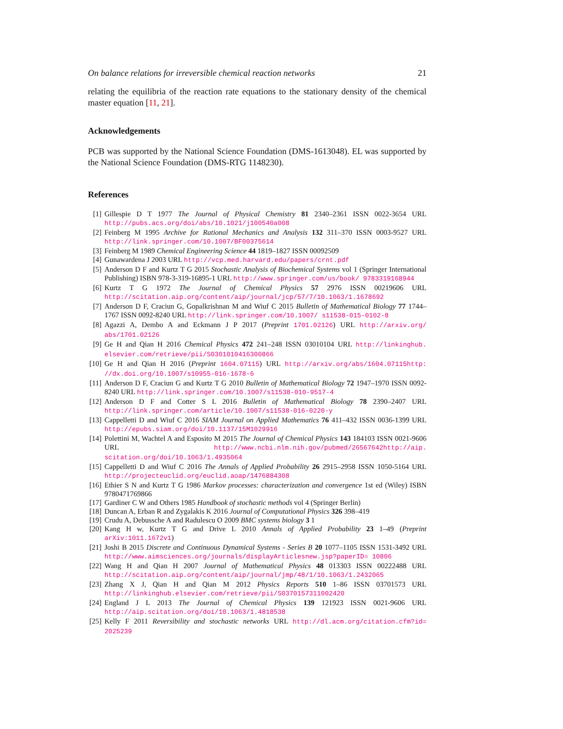On balance relations for irreversible chemical reaction networks 21
relating the equilibria of the reaction rate equations to the stationary density of the chemical master equation [11, 21].
Acknowledgements
PCB was supported by the National Science Foundation (DMS-1613048). EL was supported by the National Science Foundation (DMS-RTG 1148230).
References
[1] Gillespie D T 1977 The Journal of Physical Chemistry 81 2340–2361 ISSN 0022-3654 URL http://pubs.acs.org/doi/abs/10.1021/j100540a008
[2] Feinberg M 1995 Archive for Rational Mechanics and Analysis 132 311–370 ISSN 0003-9527 URL http://link.springer.com/10.1007/BF00375614
[3] Feinberg M 1989 Chemical Engineering Science 44 1819–1827 ISSN 00092509
[4] Gunawardena J 2003 URL http://vcp.med.harvard.edu/papers/crnt.pdf
[5] Anderson D F and Kurtz T G 2015 Stochastic Analysis of Biochemical Systems vol 1 (Springer International Publishing) ISBN 978-3-319-16895-1 URL http://www.springer.com/us/book/ 9783319168944
[6] Kurtz T G 1972 The Journal of Chemical Physics 57 2976 ISSN 00219606 URL http://scitation.aip.org/content/aip/journal/jcp/57/7/10.1063/1.1678692
[7] Anderson D F, Craciun G, Gopalkrishnan M and Wiuf C 2015 Bulletin of Mathematical Biology 77 1744–1767 ISSN 0092-8240 URL http://link.springer.com/10.1007/ s11538-015-0102-8
[8] Agazzi A, Dembo A and Eckmann J P 2017 (Preprint 1701.02126) URL http://arxiv.org/ abs/1701.02126
[9] Ge H and Qian H 2016 Chemical Physics 472 241–248 ISSN 03010104 URL http://linkinghub. elsevier.com/retrieve/pii/S0301010416300866
[10] Ge H and Qian H 2016 (Preprint 1604.07115) URL http://arxiv.org/abs/1604.07115http: //dx.doi.org/10.1007/s10955-016-1678-6
[11] Anderson D F, Craciun G and Kurtz T G 2010 Bulletin of Mathematical Biology 72 1947–1970 ISSN 0092-8240 URL http://link.springer.com/10.1007/s11538-010-9517-4
[12] Anderson D F and Cotter S L 2016 Bulletin of Mathematical Biology 78 2390–2407 URL http://link.springer.com/article/10.1007/s11538-016-0220-y
[13] Cappelletti D and Wiuf C 2016 SIAM Journal on Applied Mathematics 76 411–432 ISSN 0036-1399 URL http://epubs.siam.org/doi/10.1137/15M1029916
[14] Polettini M, Wachtel A and Esposito M 2015 The Journal of Chemical Physics 143 184103 ISSN 0021-9606 URL http://www.ncbi.nlm.nih.gov/pubmed/26567642http://aip. scitation.org/doi/10.1063/1.4935064
[15] Cappelletti D and Wiuf C 2016 The Annals of Applied Probability 26 2915–2958 ISSN 1050-5164 URL http://projecteuclid.org/euclid.aoap/1476884308
[16] Ethier S N and Kurtz T G 1986 Markov processes: characterization and convergence 1st ed (Wiley) ISBN 9780471769866
[17] Gardiner C W and Others 1985 Handbook of stochastic methods vol 4 (Springer Berlin)
[18] Duncan A, Erban R and Zygalakis K 2016 Journal of Computational Physics 326 398–419
[19] Crudu A, Debussche A and Radulescu O 2009 BMC systems biology 3 1
[20] Kang H w, Kurtz T G and Drive L 2010 Annals of Applied Probability 23 1–49 (Preprint arXiv:1011.1672v1)
[21] Joshi B 2015 Discrete and Continuous Dynamical Systems - Series B 20 1077–1105 ISSN 1531-3492 URL http://www.aimsciences.org/journals/displayArticlesnew.jsp?paperID= 10806
[22] Wang H and Qian H 2007 Journal of Mathematical Physics 48 013303 ISSN 00222488 URL http://scitation.aip.org/content/aip/journal/jmp/48/1/10.1063/1.2432065
[23] Zhang X J, Qian H and Qian M 2012 Physics Reports 510 1–86 ISSN 03701573 URL http://linkinghub.elsevier.com/retrieve/pii/S0370157311002420
[24] England J L 2013 The Journal of Chemical Physics 139 121923 ISSN 0021-9606 URL http://aip.scitation.org/doi/10.1063/1.4818538
[25] Kelly F 2011 Reversibility and stochastic networks URL http://dl.acm.org/citation.cfm?id= 2025239